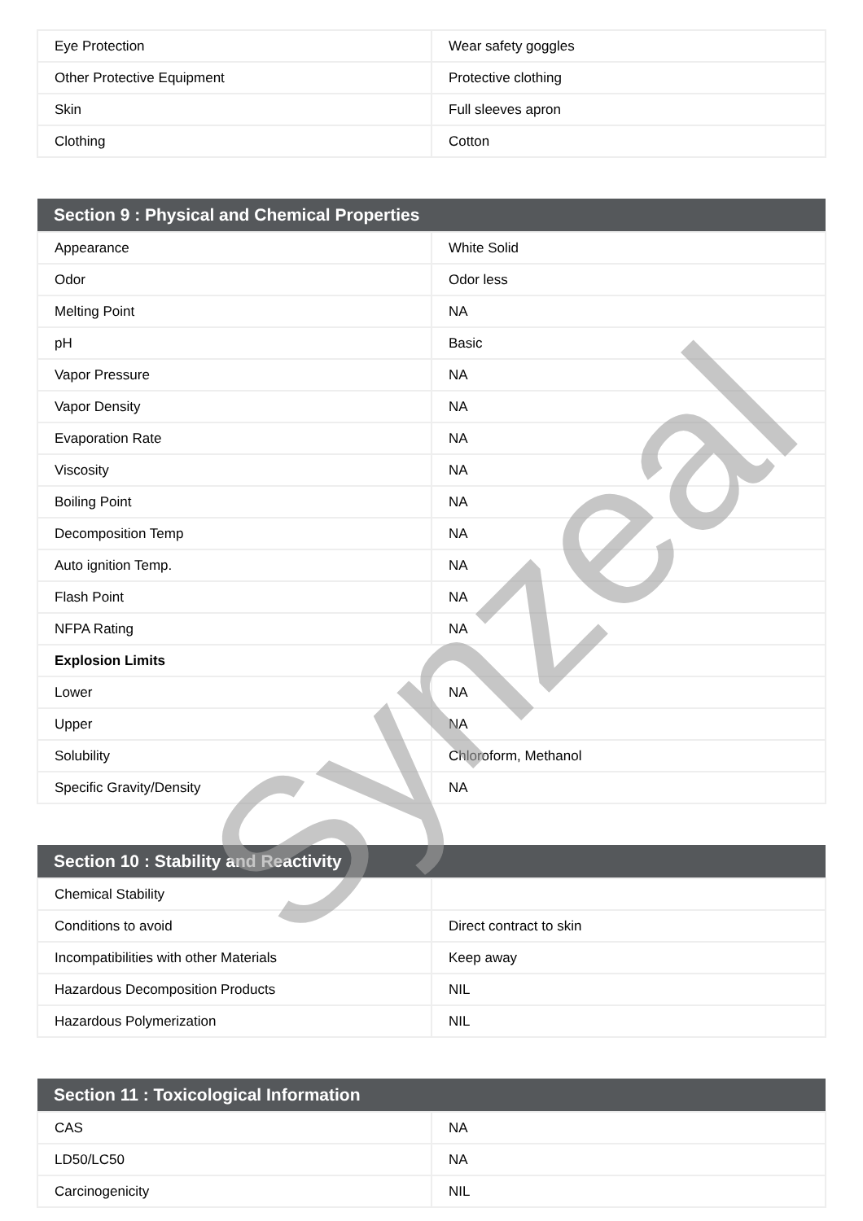| Eye Protection | Wear safety goggles |
| Other Protective Equipment | Protective clothing |
| Skin | Full sleeves apron |
| Clothing | Cotton |
| Section 9 : Physical and Chemical Properties | |
| Appearance | White Solid |
| Odor | Odor less |
| Melting Point | NA |
| pH | Basic |
| Vapor Pressure | NA |
| Vapor Density | NA |
| Evaporation Rate | NA |
| Viscosity | NA |
| Boiling Point | NA |
| Decomposition Temp | NA |
| Auto ignition Temp. | NA |
| Flash Point | NA |
| NFPA Rating | NA |
| Explosion Limits | |
| Lower | NA |
| Upper | NA |
| Solubility | Chloroform, Methanol |
| Specific Gravity/Density | NA |
| Section 10 : Stability and Reactivity | |
| Chemical Stability | |
| Conditions to avoid | Direct contract to skin |
| Incompatibilities with other Materials | Keep away |
| Hazardous Decomposition Products | NIL |
| Hazardous Polymerization | NIL |
| Section 11 : Toxicological Information | |
| CAS | NA |
| LD50/LC50 | NA |
| Carcinogenicity | NIL |
Synzeal